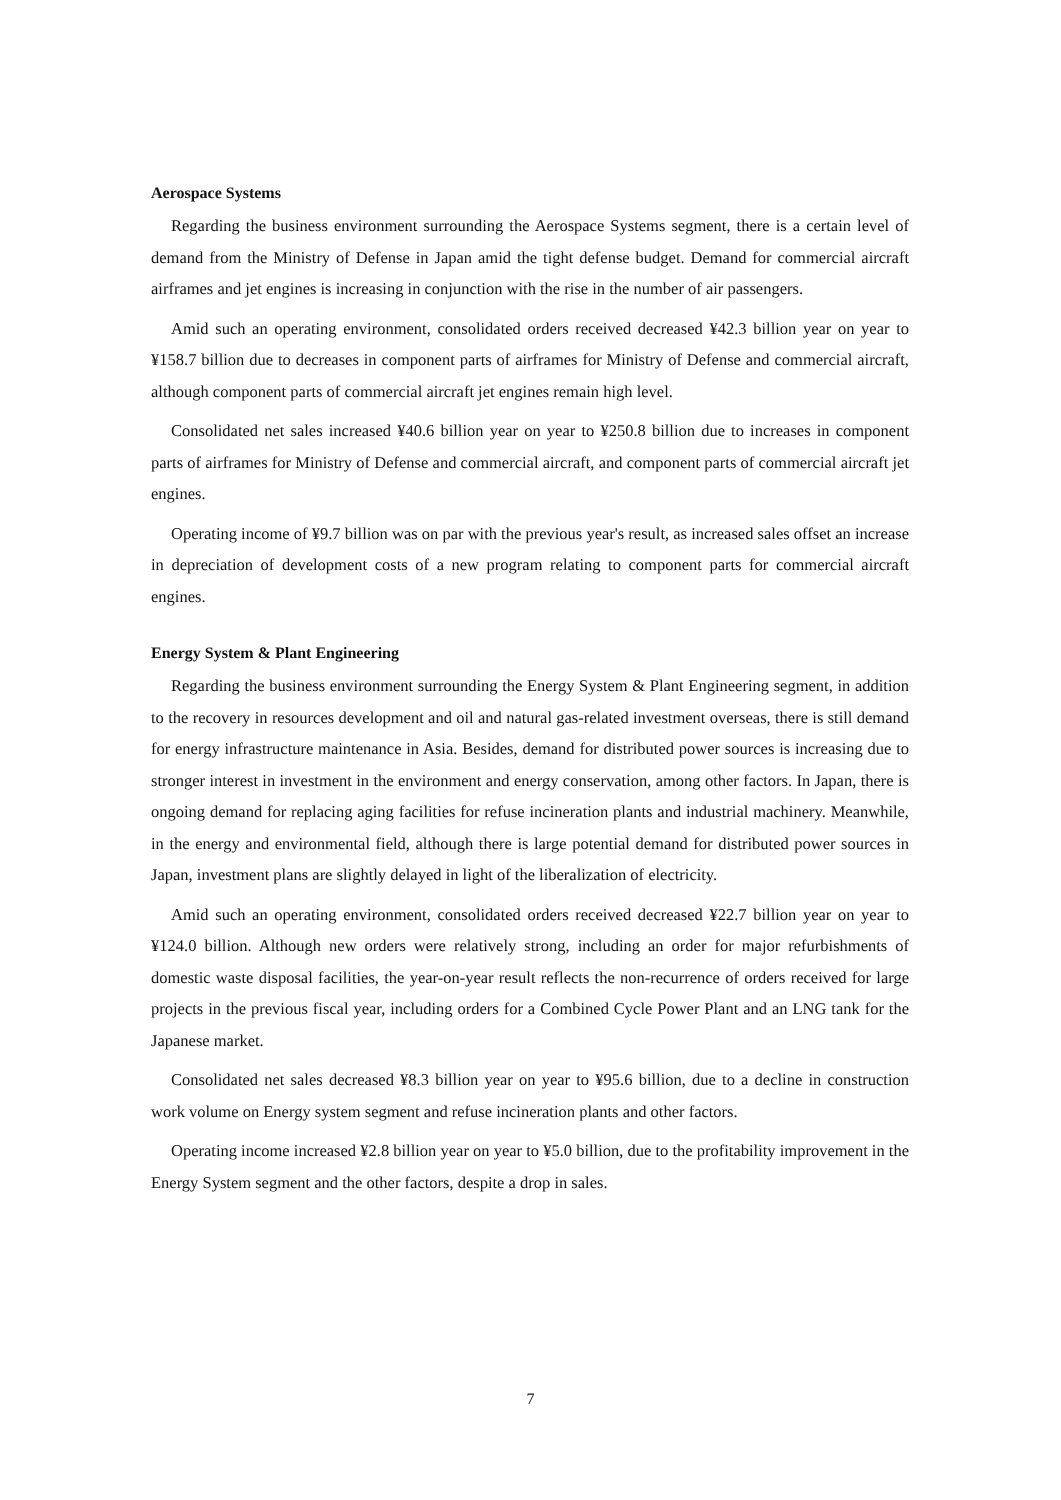Aerospace Systems
Regarding the business environment surrounding the Aerospace Systems segment, there is a certain level of demand from the Ministry of Defense in Japan amid the tight defense budget. Demand for commercial aircraft airframes and jet engines is increasing in conjunction with the rise in the number of air passengers.
Amid such an operating environment, consolidated orders received decreased ¥42.3 billion year on year to ¥158.7 billion due to decreases in component parts of airframes for Ministry of Defense and commercial aircraft, although component parts of commercial aircraft jet engines remain high level.
Consolidated net sales increased ¥40.6 billion year on year to ¥250.8 billion due to increases in component parts of airframes for Ministry of Defense and commercial aircraft, and component parts of commercial aircraft jet engines.
Operating income of ¥9.7 billion was on par with the previous year's result, as increased sales offset an increase in depreciation of development costs of a new program relating to component parts for commercial aircraft engines.
Energy System & Plant Engineering
Regarding the business environment surrounding the Energy System & Plant Engineering segment, in addition to the recovery in resources development and oil and natural gas-related investment overseas, there is still demand for energy infrastructure maintenance in Asia. Besides, demand for distributed power sources is increasing due to stronger interest in investment in the environment and energy conservation, among other factors. In Japan, there is ongoing demand for replacing aging facilities for refuse incineration plants and industrial machinery. Meanwhile, in the energy and environmental field, although there is large potential demand for distributed power sources in Japan, investment plans are slightly delayed in light of the liberalization of electricity.
Amid such an operating environment, consolidated orders received decreased ¥22.7 billion year on year to ¥124.0 billion. Although new orders were relatively strong, including an order for major refurbishments of domestic waste disposal facilities, the year-on-year result reflects the non-recurrence of orders received for large projects in the previous fiscal year, including orders for a Combined Cycle Power Plant and an LNG tank for the Japanese market.
Consolidated net sales decreased ¥8.3 billion year on year to ¥95.6 billion, due to a decline in construction work volume on Energy system segment and refuse incineration plants and other factors.
Operating income increased ¥2.8 billion year on year to ¥5.0 billion, due to the profitability improvement in the Energy System segment and the other factors, despite a drop in sales.
7